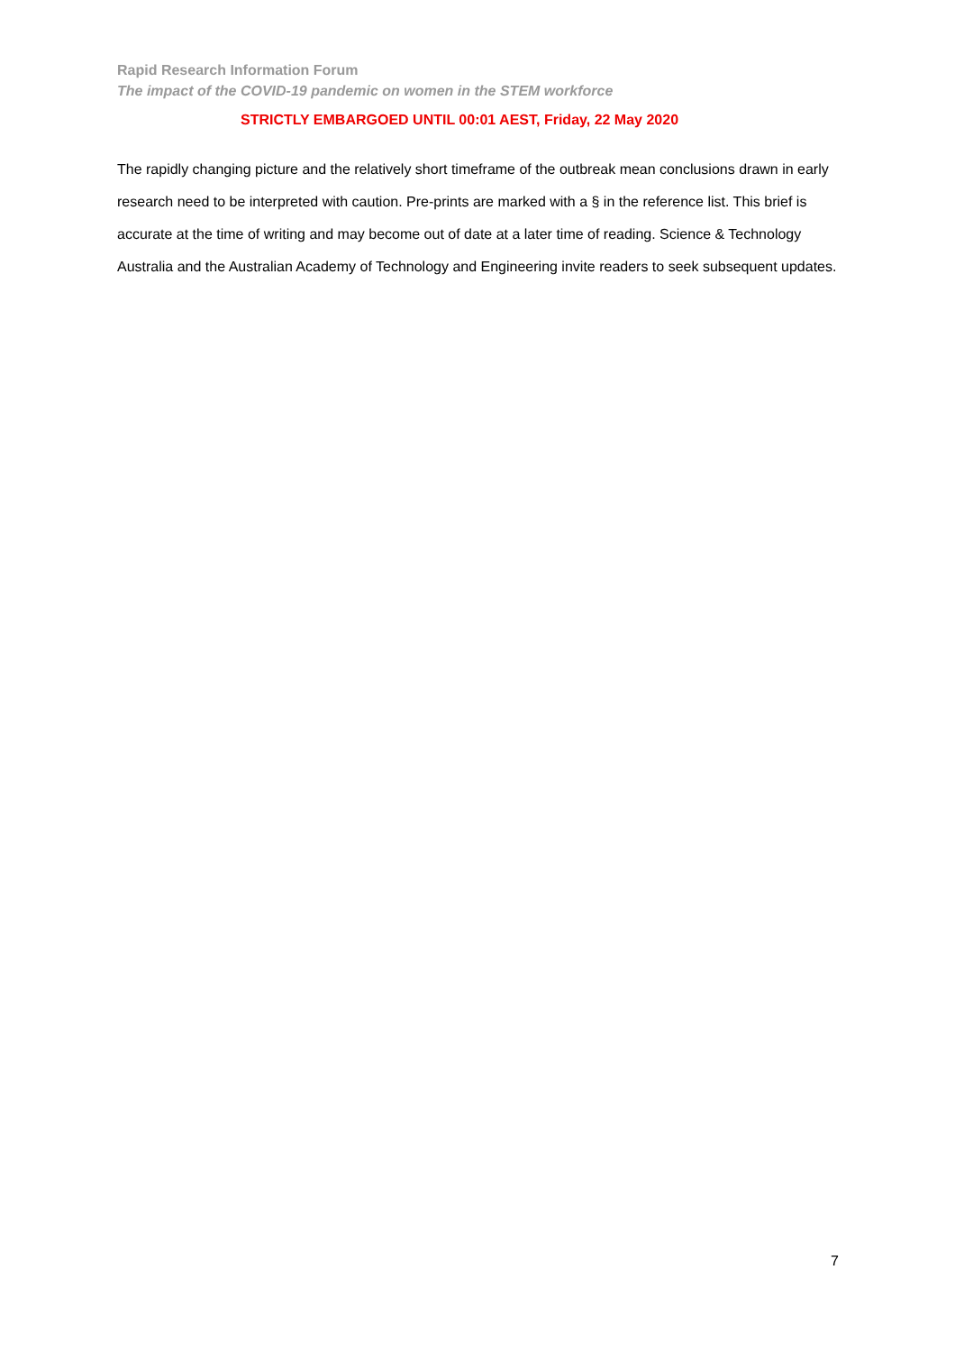Rapid Research Information Forum
The impact of the COVID-19 pandemic on women in the STEM workforce
STRICTLY EMBARGOED UNTIL 00:01 AEST, Friday, 22 May 2020
The rapidly changing picture and the relatively short timeframe of the outbreak mean conclusions drawn in early research need to be interpreted with caution. Pre-prints are marked with a § in the reference list. This brief is accurate at the time of writing and may become out of date at a later time of reading. Science & Technology Australia and the Australian Academy of Technology and Engineering invite readers to seek subsequent updates.
7